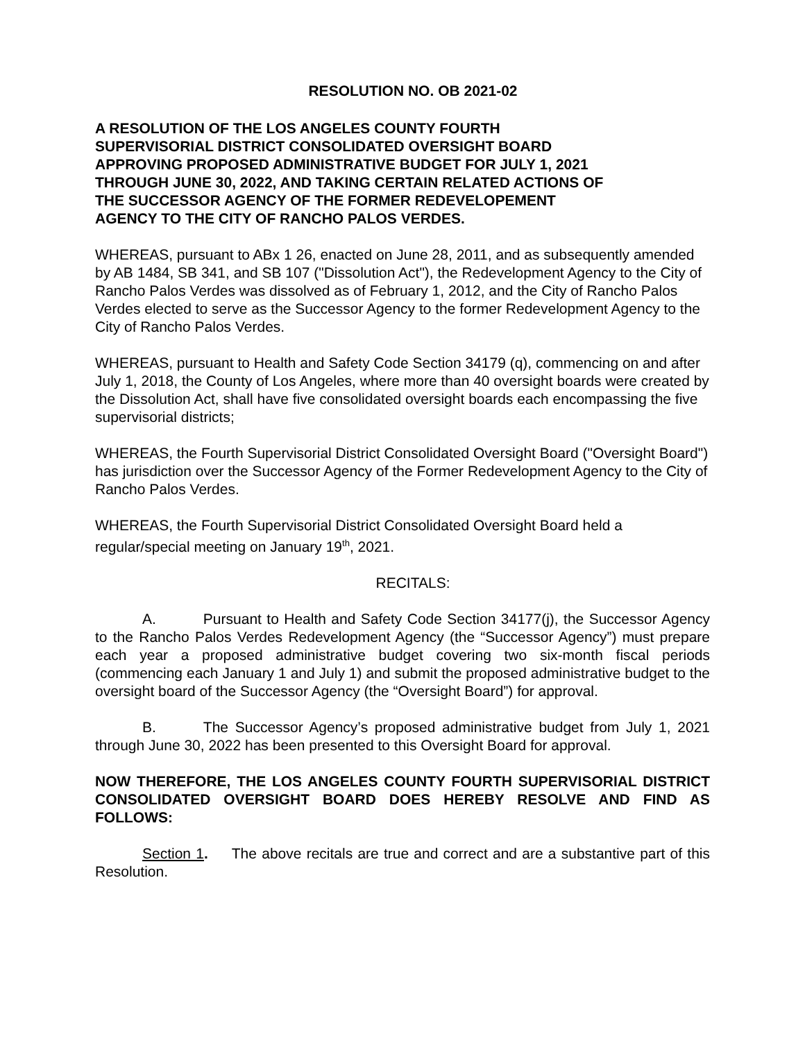RESOLUTION NO. OB 2021-02
A RESOLUTION OF THE LOS ANGELES COUNTY FOURTH
SUPERVISORIAL DISTRICT CONSOLIDATED OVERSIGHT BOARD
APPROVING PROPOSED ADMINISTRATIVE BUDGET FOR JULY 1, 2021
THROUGH JUNE 30, 2022, AND TAKING CERTAIN RELATED ACTIONS OF
THE SUCCESSOR AGENCY OF THE FORMER REDEVELOPEMENT
AGENCY TO THE CITY OF RANCHO PALOS VERDES.
WHEREAS, pursuant to ABx 1 26, enacted on June 28, 2011, and as subsequently amended by AB 1484, SB 341, and SB 107 ("Dissolution Act"), the Redevelopment Agency to the City of Rancho Palos Verdes was dissolved as of February 1, 2012, and the City of Rancho Palos Verdes elected to serve as the Successor Agency to the former Redevelopment Agency to the City of Rancho Palos Verdes.
WHEREAS, pursuant to Health and Safety Code Section 34179 (q), commencing on and after July 1, 2018, the County of Los Angeles, where more than 40 oversight boards were created by the Dissolution Act, shall have five consolidated oversight boards each encompassing the five supervisorial districts;
WHEREAS, the Fourth Supervisorial District Consolidated Oversight Board ("Oversight Board") has jurisdiction over the Successor Agency of the Former Redevelopment Agency to the City of Rancho Palos Verdes.
WHEREAS, the Fourth Supervisorial District Consolidated Oversight Board held a regular/special meeting on January 19<sup>th</sup>, 2021.
RECITALS:
A. Pursuant to Health and Safety Code Section 34177(j), the Successor Agency to the Rancho Palos Verdes Redevelopment Agency (the “Successor Agency”) must prepare each year a proposed administrative budget covering two six-month fiscal periods (commencing each January 1 and July 1) and submit the proposed administrative budget to the oversight board of the Successor Agency (the “Oversight Board”) for approval.
B. The Successor Agency’s proposed administrative budget from July 1, 2021 through June 30, 2022 has been presented to this Oversight Board for approval.
NOW THEREFORE, THE LOS ANGELES COUNTY FOURTH SUPERVISORIAL DISTRICT CONSOLIDATED OVERSIGHT BOARD DOES HEREBY RESOLVE AND FIND AS FOLLOWS:
Section 1. The above recitals are true and correct and are a substantive part of this Resolution.